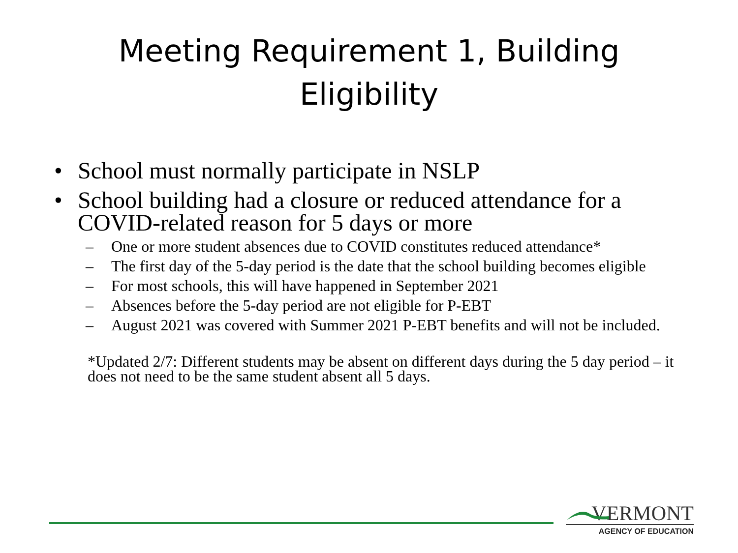Meeting Requirement 1, Building
Eligibility
• School must normally participate in NSLP
• School building had a closure or reduced attendance for a COVID-related reason for 5 days or more
– One or more student absences due to COVID constitutes reduced attendance*
– The first day of the 5-day period is the date that the school building becomes eligible
– For most schools, this will have happened in September 2021
– Absences before the 5-day period are not eligible for P-EBT
– August 2021 was covered with Summer 2021 P-EBT benefits and will not be included.
*Updated 2/7: Different students may be absent on different days during the 5 day period – it does not need to be the same student absent all 5 days.
VERMONT
AGENCY OF EDUCATION